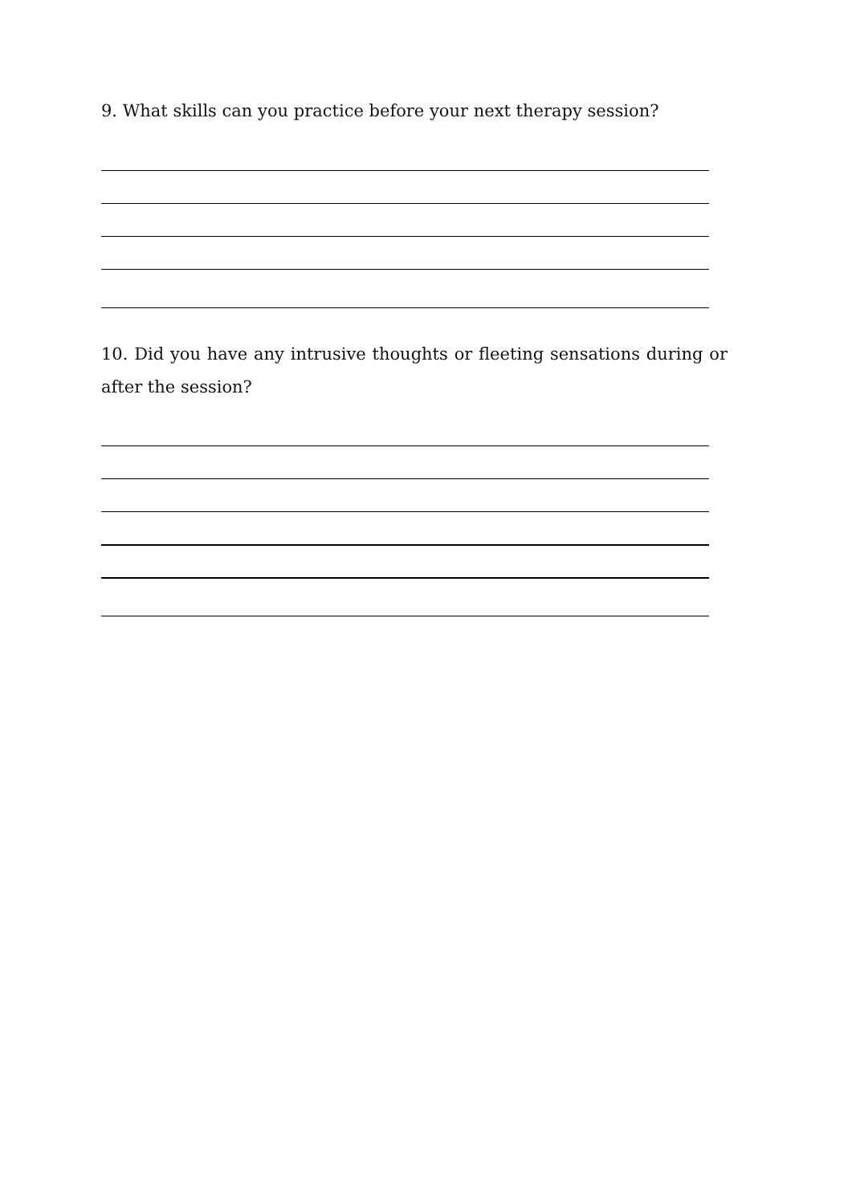9. What skills can you practice before your next therapy session?
10. Did you have any intrusive thoughts or fleeting sensations during or after the session?